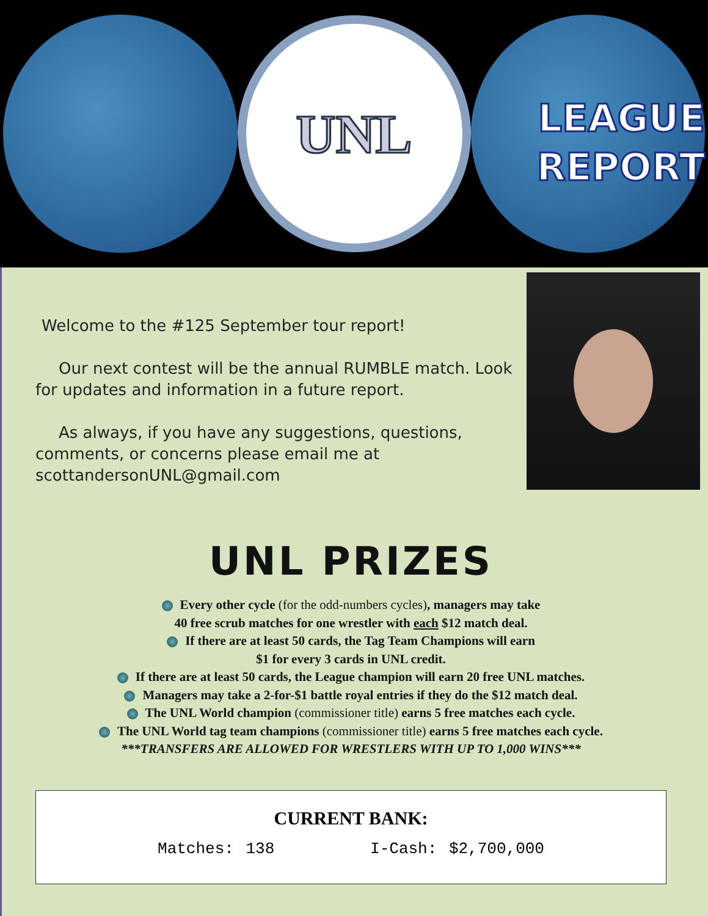UNL
LEAGUE
REPORT
Welcome to the #125 September tour report!
Our next contest will be the annual RUMBLE match. Look for updates and information in a future report.
As always, if you have any suggestions, questions, comments, or concerns please email me at scottandersonUNL@gmail.com
UNL PRIZES
Every other cycle (for the odd-numbers cycles), managers may take
40 free scrub matches for one wrestler with each $12 match deal.
If there are at least 50 cards, the Tag Team Champions will earn
$1 for every 3 cards in UNL credit.
If there are at least 50 cards, the League champion will earn 20 free UNL matches.
Managers may take a 2-for-$1 battle royal entries if they do the $12 match deal.
The UNL World champion (commissioner title) earns 5 free matches each cycle.
The UNL World tag team champions (commissioner title) earns 5 free matches each cycle.
***TRANSFERS ARE ALLOWED FOR WRESTLERS WITH UP TO 1,000 WINS***
CURRENT BANK:
Matches: 138 I-Cash: $2,700,000